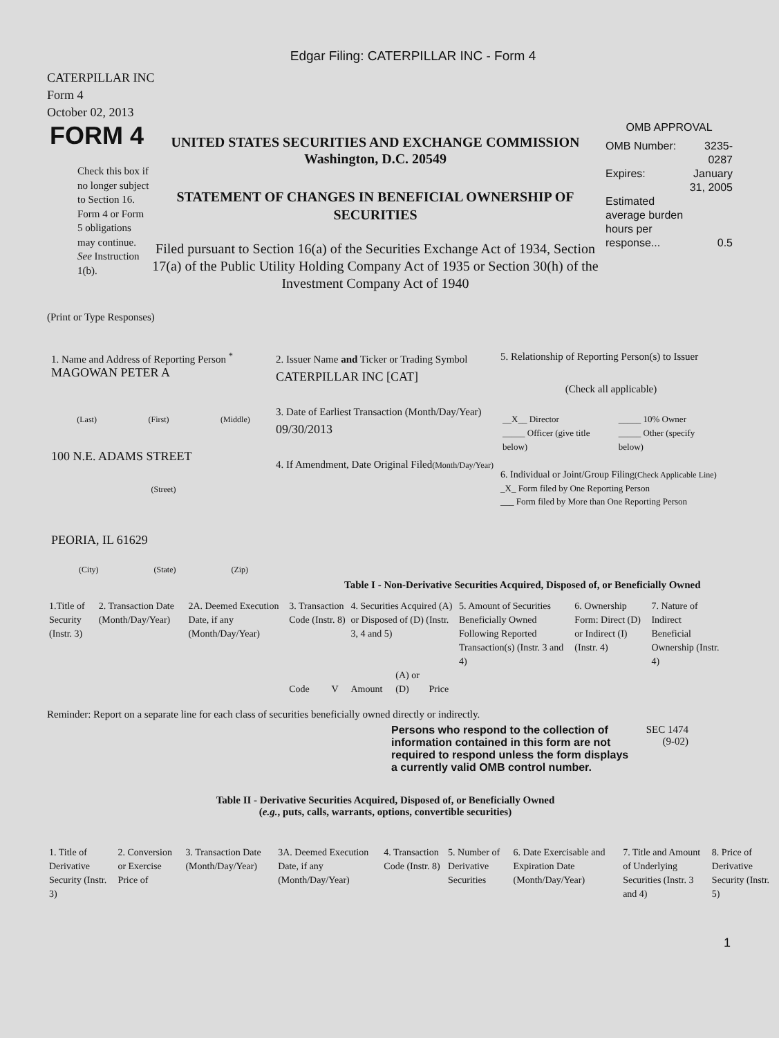Edgar Filing: CATERPILLAR INC - Form 4
CATERPILLAR INC
Form 4
October 02, 2013
FORM 4
Check this box if no longer subject to Section 16. Form 4 or Form 5 obligations may continue. See Instruction 1(b).
UNITED STATES SECURITIES AND EXCHANGE COMMISSION
Washington, D.C. 20549
STATEMENT OF CHANGES IN BENEFICIAL OWNERSHIP OF SECURITIES
Filed pursuant to Section 16(a) of the Securities Exchange Act of 1934, Section 17(a) of the Public Utility Holding Company Act of 1935 or Section 30(h) of the Investment Company Act of 1940
OMB APPROVAL
| OMB Number: | 3235-0287 |
| Expires: | January 31, 2005 |
| Estimated average burden hours per response... | 0.5 |
(Print or Type Responses)
1. Name and Address of Reporting Person <sup>*</sup>
MAGOWAN PETER A
(Last) (First) (Middle)
100 N.E. ADAMS STREET
(Street)
PEORIA, IL 61629
(City) (State) (Zip)
2. Issuer Name and Ticker or Trading Symbol
CATERPILLAR INC [CAT]
3. Date of Earliest Transaction (Month/Day/Year)
09/30/2013
4. If Amendment, Date Original Filed(Month/Day/Year)
5. Relationship of Reporting Person(s) to Issuer
(Check all applicable)
| __X__ Director | _____ 10% Owner |
| _____ Officer (give title below) | _____ Other (specify below) |
6. Individual or Joint/Group Filing(Check Applicable Line)
_X_ Form filed by One Reporting Person
___ Form filed by More than One Reporting Person
Table I - Non-Derivative Securities Acquired, Disposed of, or Beneficially Owned
| 1.Title of Security (Instr. 3) | 2. Transaction Date (Month/Day/Year) | 2A. Deemed Execution Date, if any (Month/Day/Year) | 3. Transaction Code (Instr. 8) | | 4. Securities Acquired (A) or Disposed of (D) (Instr. 3, 4 and 5) | | | 5. Amount of Securities Beneficially Owned Following Reported Transaction(s) (Instr. 3 and 4) | 6. Ownership Form: Direct (D) or Indirect (I) (Instr. 4) | 7. Nature of Indirect Beneficial Ownership (Instr. 4) |
| --- | --- | --- | --- | --- | --- | --- | --- | --- | --- | --- |
| | | | Code | V | Amount | (A) or (D) | Price | | | |
Reminder: Report on a separate line for each class of securities beneficially owned directly or indirectly.
Persons who respond to the collection of information contained in this form are not required to respond unless the form displays a currently valid OMB control number.
SEC 1474 (9-02)
Table II - Derivative Securities Acquired, Disposed of, or Beneficially Owned
(e.g., puts, calls, warrants, options, convertible securities)
| 1. Title of Derivative Security (Instr. 3) | 2. Conversion or Exercise Price of | 3. Transaction Date (Month/Day/Year) | 3A. Deemed Execution Date, if any (Month/Day/Year) | 4. Transaction Code (Instr. 8) | 5. Number of Derivative Securities | 6. Date Exercisable and Expiration Date (Month/Day/Year) | 7. Title and Amount of Underlying Securities (Instr. 3 and 4) | 8. Price of Derivative Security (Instr. 5) |
| --- | --- | --- | --- | --- | --- | --- | --- | --- |
1